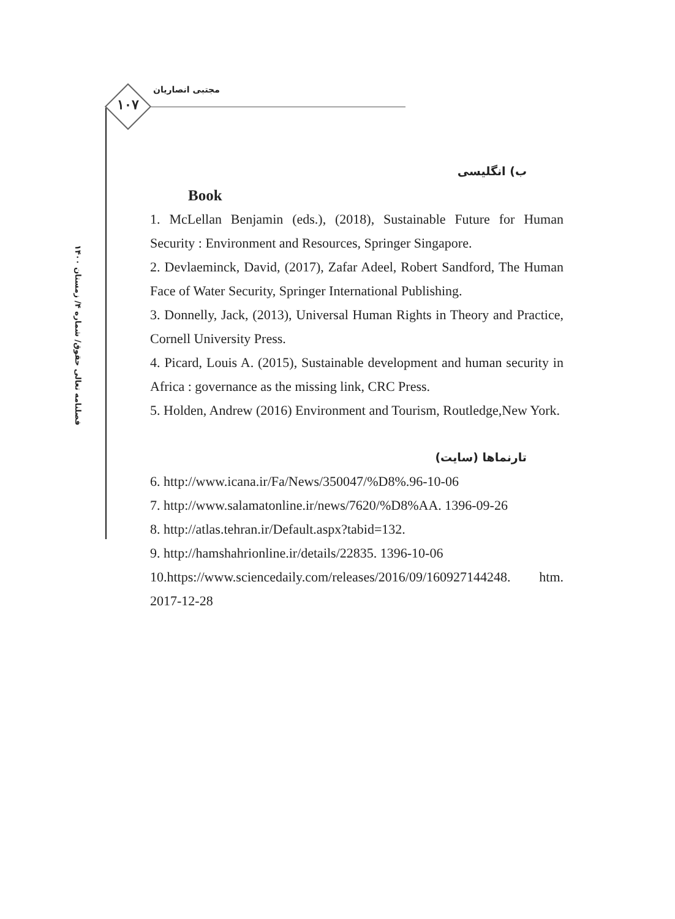۱۰۷
مجتبی انصاریان
فصلنامه تعالی حقوق/ شماره ۴/ زمستان ۱۴۰۰
ب) انگلیسی
Book
1. McLellan Benjamin (eds.), (2018), Sustainable Future for Human Security : Environment and Resources, Springer Singapore.
2. Devlaeminck, David, (2017), Zafar Adeel, Robert Sandford, The Human Face of Water Security, Springer International Publishing.
3. Donnelly, Jack, (2013), Universal Human Rights in Theory and Practice, Cornell University Press.
4. Picard, Louis A. (2015), Sustainable development and human security in Africa : governance as the missing link, CRC Press.
5. Holden, Andrew (2016) Environment and Tourism, Routledge,New York.
تارنماها (سایت)
6. http://www.icana.ir/Fa/News/350047/%D8%.96-10-06
7. http://www.salamatonline.ir/news/7620/%D8%AA. 1396-09-26
8. http://atlas.tehran.ir/Default.aspx?tabid=132.
9. http://hamshahrionline.ir/details/22835. 1396-10-06
10.https://www.sciencedaily.com/releases/2016/09/160927144248. htm. 2017-12-28